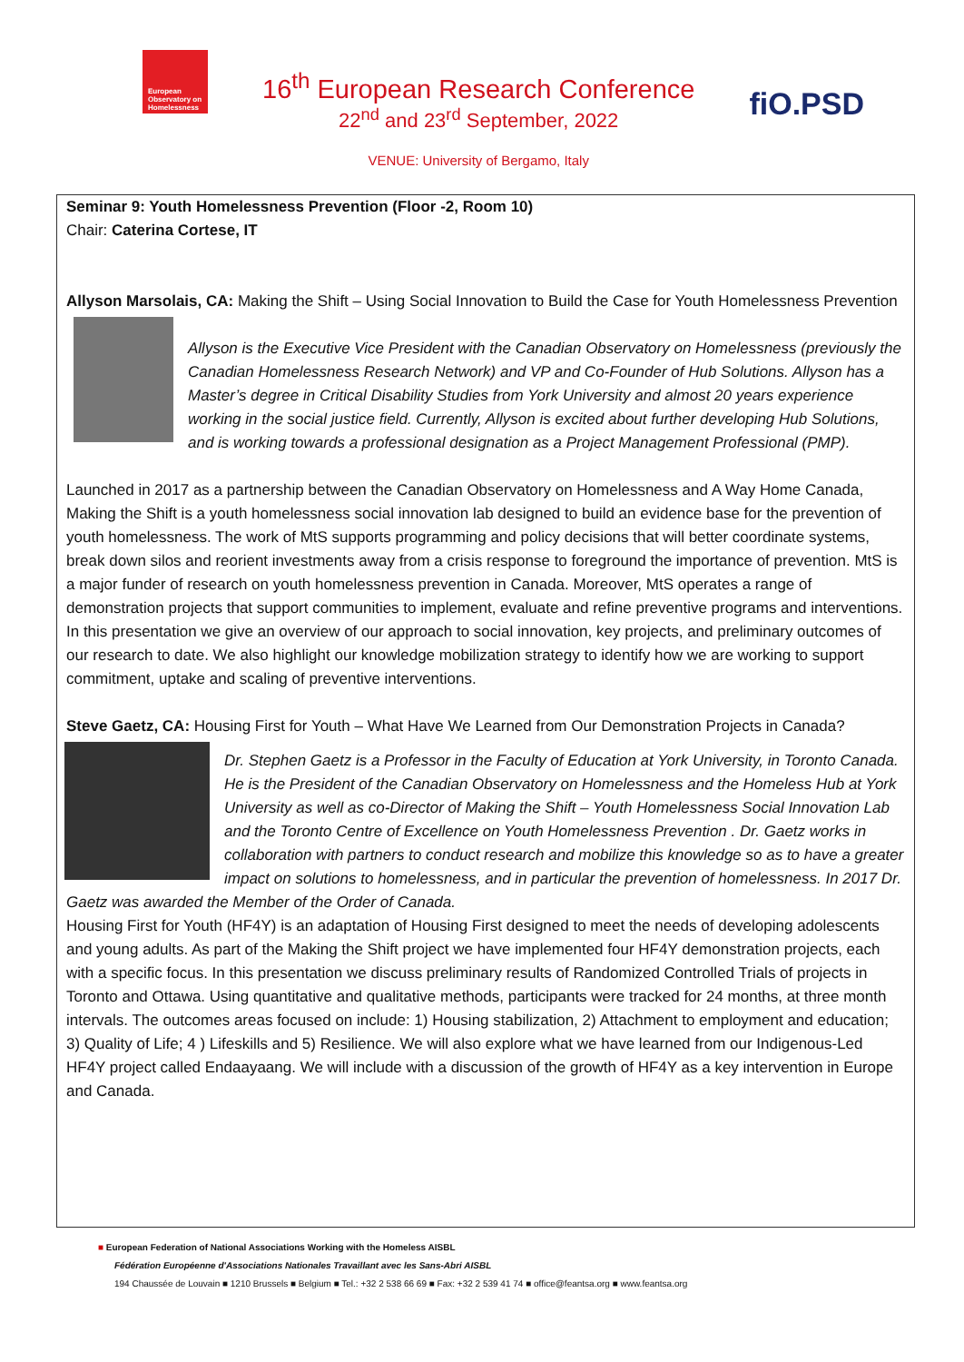European Observatory on Homelessness
16<sup>th</sup> European Research Conference
22<sup>nd</sup> and 23<sup>rd</sup> September, 2022
VENUE: University of Bergamo, Italy
fiO.PSD
Seminar 9: Youth Homelessness Prevention (Floor -2, Room 10)
Chair: Caterina Cortese, IT
Allyson Marsolais, CA: Making the Shift – Using Social Innovation to Build the Case for Youth Homelessness Prevention
Allyson is the Executive Vice President with the Canadian Observatory on Homelessness (previously the Canadian Homelessness Research Network) and VP and Co-Founder of Hub Solutions. Allyson has a Master’s degree in Critical Disability Studies from York University and almost 20 years experience working in the social justice field. Currently, Allyson is excited about further developing Hub Solutions, and is working towards a professional designation as a Project Management Professional (PMP).
Launched in 2017 as a partnership between the Canadian Observatory on Homelessness and A Way Home Canada, Making the Shift is a youth homelessness social innovation lab designed to build an evidence base for the prevention of youth homelessness. The work of MtS supports programming and policy decisions that will better coordinate systems, break down silos and reorient investments away from a crisis response to foreground the importance of prevention. MtS is a major funder of research on youth homelessness prevention in Canada. Moreover, MtS operates a range of demonstration projects that support communities to implement, evaluate and refine preventive programs and interventions. In this presentation we give an overview of our approach to social innovation, key projects, and preliminary outcomes of our research to date. We also highlight our knowledge mobilization strategy to identify how we are working to support commitment, uptake and scaling of preventive interventions.
Steve Gaetz, CA: Housing First for Youth – What Have We Learned from Our Demonstration Projects in Canada?
Dr. Stephen Gaetz is a Professor in the Faculty of Education at York University, in Toronto Canada. He is the President of the Canadian Observatory on Homelessness and the Homeless Hub at York University as well as co-Director of Making the Shift – Youth Homelessness Social Innovation Lab and the Toronto Centre of Excellence on Youth Homelessness Prevention . Dr. Gaetz works in collaboration with partners to conduct research and mobilize this knowledge so as to have a greater impact on solutions to homelessness, and in particular the prevention of homelessness. In 2017 Dr. Gaetz was awarded the Member of the Order of Canada.
Housing First for Youth (HF4Y) is an adaptation of Housing First designed to meet the needs of developing adolescents and young adults. As part of the Making the Shift project we have implemented four HF4Y demonstration projects, each with a specific focus. In this presentation we discuss preliminary results of Randomized Controlled Trials of projects in Toronto and Ottawa. Using quantitative and qualitative methods, participants were tracked for 24 months, at three month intervals. The outcomes areas focused on include: 1) Housing stabilization, 2) Attachment to employment and education; 3) Quality of Life; 4 ) Lifeskills and 5) Resilience. We will also explore what we have learned from our Indigenous-Led HF4Y project called Endaayaang. We will include with a discussion of the growth of HF4Y as a key intervention in Europe and Canada.
■ European Federation of National Associations Working with the Homeless AISBL
Fédération Européenne d'Associations Nationales Travaillant avec les Sans-Abri AISBL
194 Chaussée de Louvain ■ 1210 Brussels ■ Belgium ■ Tel.: +32 2 538 66 69 ■ Fax: +32 2 539 41 74 ■ office@feantsa.org ■ www.feantsa.org